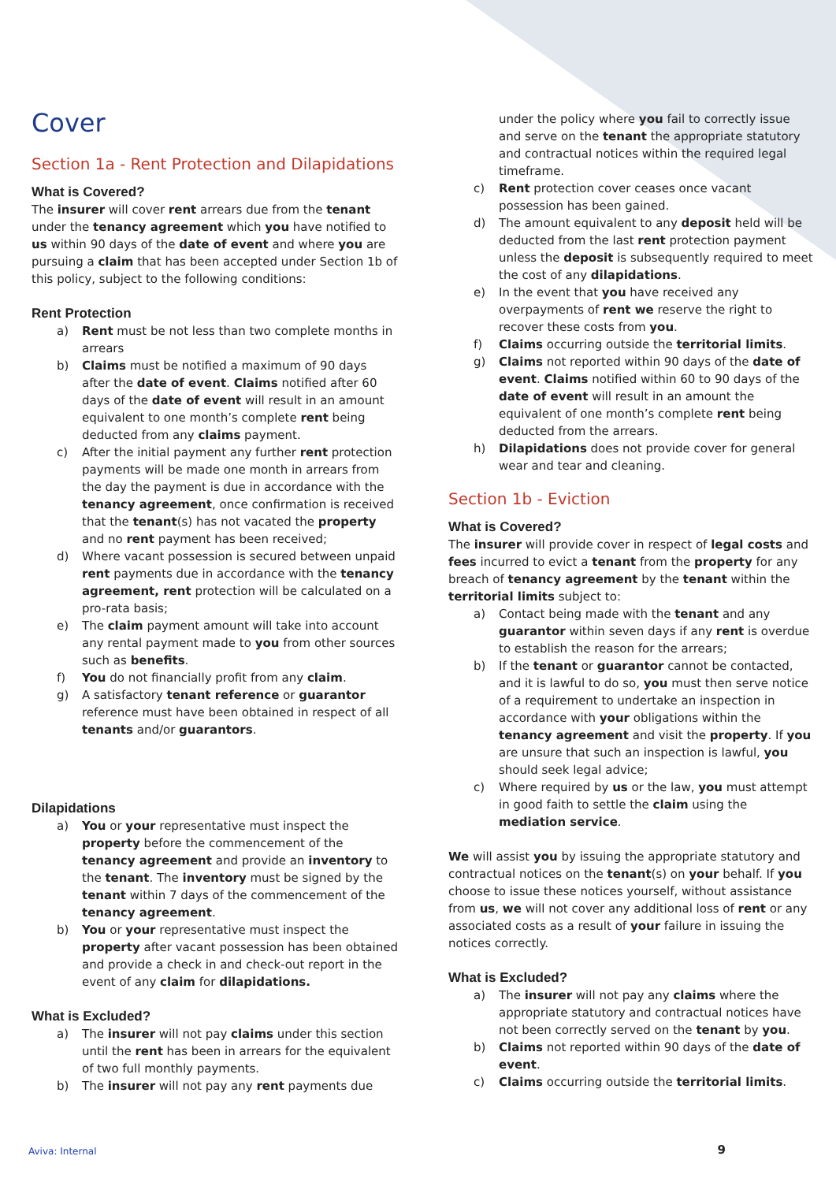Cover
Section 1a - Rent Protection and Dilapidations
What is Covered?
The insurer will cover rent arrears due from the tenant under the tenancy agreement which you have notified to us within 90 days of the date of event and where you are pursuing a claim that has been accepted under Section 1b of this policy, subject to the following conditions:
Rent Protection
a) Rent must be not less than two complete months in arrears
b) Claims must be notified a maximum of 90 days after the date of event. Claims notified after 60 days of the date of event will result in an amount equivalent to one month’s complete rent being deducted from any claims payment.
c) After the initial payment any further rent protection payments will be made one month in arrears from the day the payment is due in accordance with the tenancy agreement, once confirmation is received that the tenant(s) has not vacated the property and no rent payment has been received;
d) Where vacant possession is secured between unpaid rent payments due in accordance with the tenancy agreement, rent protection will be calculated on a pro-rata basis;
e) The claim payment amount will take into account any rental payment made to you from other sources such as benefits.
f) You do not financially profit from any claim.
g) A satisfactory tenant reference or guarantor reference must have been obtained in respect of all tenants and/or guarantors.
Dilapidations
a) You or your representative must inspect the property before the commencement of the tenancy agreement and provide an inventory to the tenant. The inventory must be signed by the tenant within 7 days of the commencement of the tenancy agreement.
b) You or your representative must inspect the property after vacant possession has been obtained and provide a check in and check-out report in the event of any claim for dilapidations.
What is Excluded?
a) The insurer will not pay claims under this section until the rent has been in arrears for the equivalent of two full monthly payments.
b) The insurer will not pay any rent payments due
under the policy where you fail to correctly issue and serve on the tenant the appropriate statutory and contractual notices within the required legal timeframe.
c) Rent protection cover ceases once vacant possession has been gained.
d) The amount equivalent to any deposit held will be deducted from the last rent protection payment unless the deposit is subsequently required to meet the cost of any dilapidations.
e) In the event that you have received any overpayments of rent we reserve the right to recover these costs from you.
f) Claims occurring outside the territorial limits.
g) Claims not reported within 90 days of the date of event. Claims notified within 60 to 90 days of the date of event will result in an amount the equivalent of one month’s complete rent being deducted from the arrears.
h) Dilapidations does not provide cover for general wear and tear and cleaning.
Section 1b - Eviction
What is Covered?
The insurer will provide cover in respect of legal costs and fees incurred to evict a tenant from the property for any breach of tenancy agreement by the tenant within the territorial limits subject to:
a) Contact being made with the tenant and any guarantor within seven days if any rent is overdue to establish the reason for the arrears;
b) If the tenant or guarantor cannot be contacted, and it is lawful to do so, you must then serve notice of a requirement to undertake an inspection in accordance with your obligations within the tenancy agreement and visit the property. If you are unsure that such an inspection is lawful, you should seek legal advice;
c) Where required by us or the law, you must attempt in good faith to settle the claim using the mediation service.
We will assist you by issuing the appropriate statutory and contractual notices on the tenant(s) on your behalf. If you choose to issue these notices yourself, without assistance from us, we will not cover any additional loss of rent or any associated costs as a result of your failure in issuing the notices correctly.
What is Excluded?
a) The insurer will not pay any claims where the appropriate statutory and contractual notices have not been correctly served on the tenant by you.
b) Claims not reported within 90 days of the date of event.
c) Claims occurring outside the territorial limits.
Aviva: Internal 9